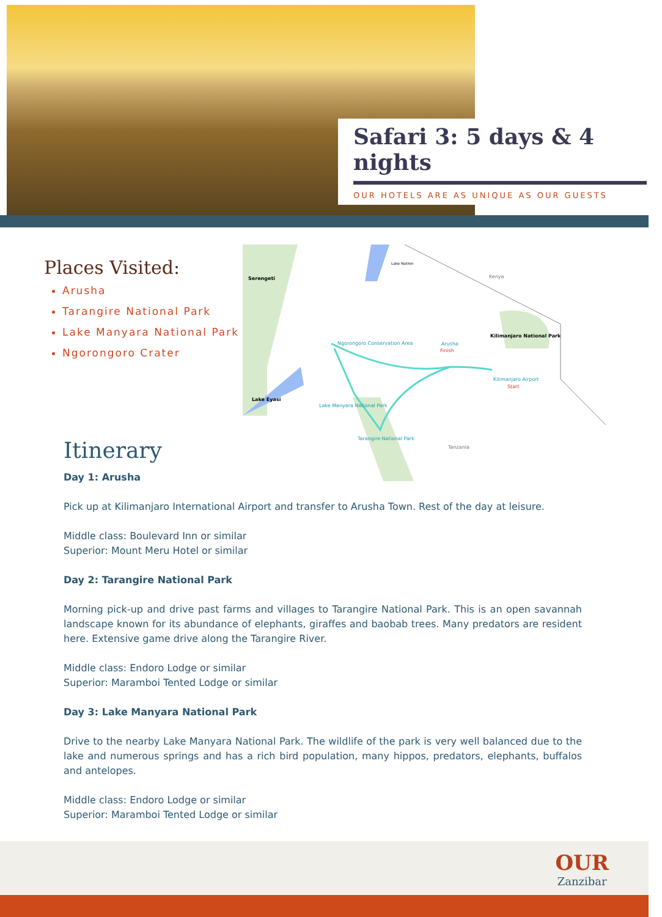Safari 3: 5 days & 4 nights
OUR HOTELS ARE AS UNIQUE AS OUR GUESTS
Places Visited:
Arusha
Tarangire National Park
Lake Manyara National Park
Ngorongoro Crater
Serengeti
Lake Natron
Kenya
Kilimanjaro National Park
Ngorongoro Conservation Area
Arusha
Finish
Kilimanjaro Airport
Start
Lake Eyasi
Lake Manyara National Park
Tarangire National Park
Tanzania
Itinerary
Day 1: Arusha
Pick up at Kilimanjaro International Airport and transfer to Arusha Town. Rest of the day at leisure.
Middle class: Boulevard Inn or similar
Superior: Mount Meru Hotel or similar
Day 2: Tarangire National Park
Morning pick-up and drive past farms and villages to Tarangire National Park. This is an open savannah landscape known for its abundance of elephants, giraffes and baobab trees. Many predators are resident here. Extensive game drive along the Tarangire River.
Middle class: Endoro Lodge or similar
Superior: Maramboi Tented Lodge or similar
Day 3: Lake Manyara National Park
Drive to the nearby Lake Manyara National Park. The wildlife of the park is very well balanced due to the lake and numerous springs and has a rich bird population, many hippos, predators, elephants, buffalos and antelopes.
Middle class: Endoro Lodge or similar
Superior: Maramboi Tented Lodge or similar
OUR
Zanzibar